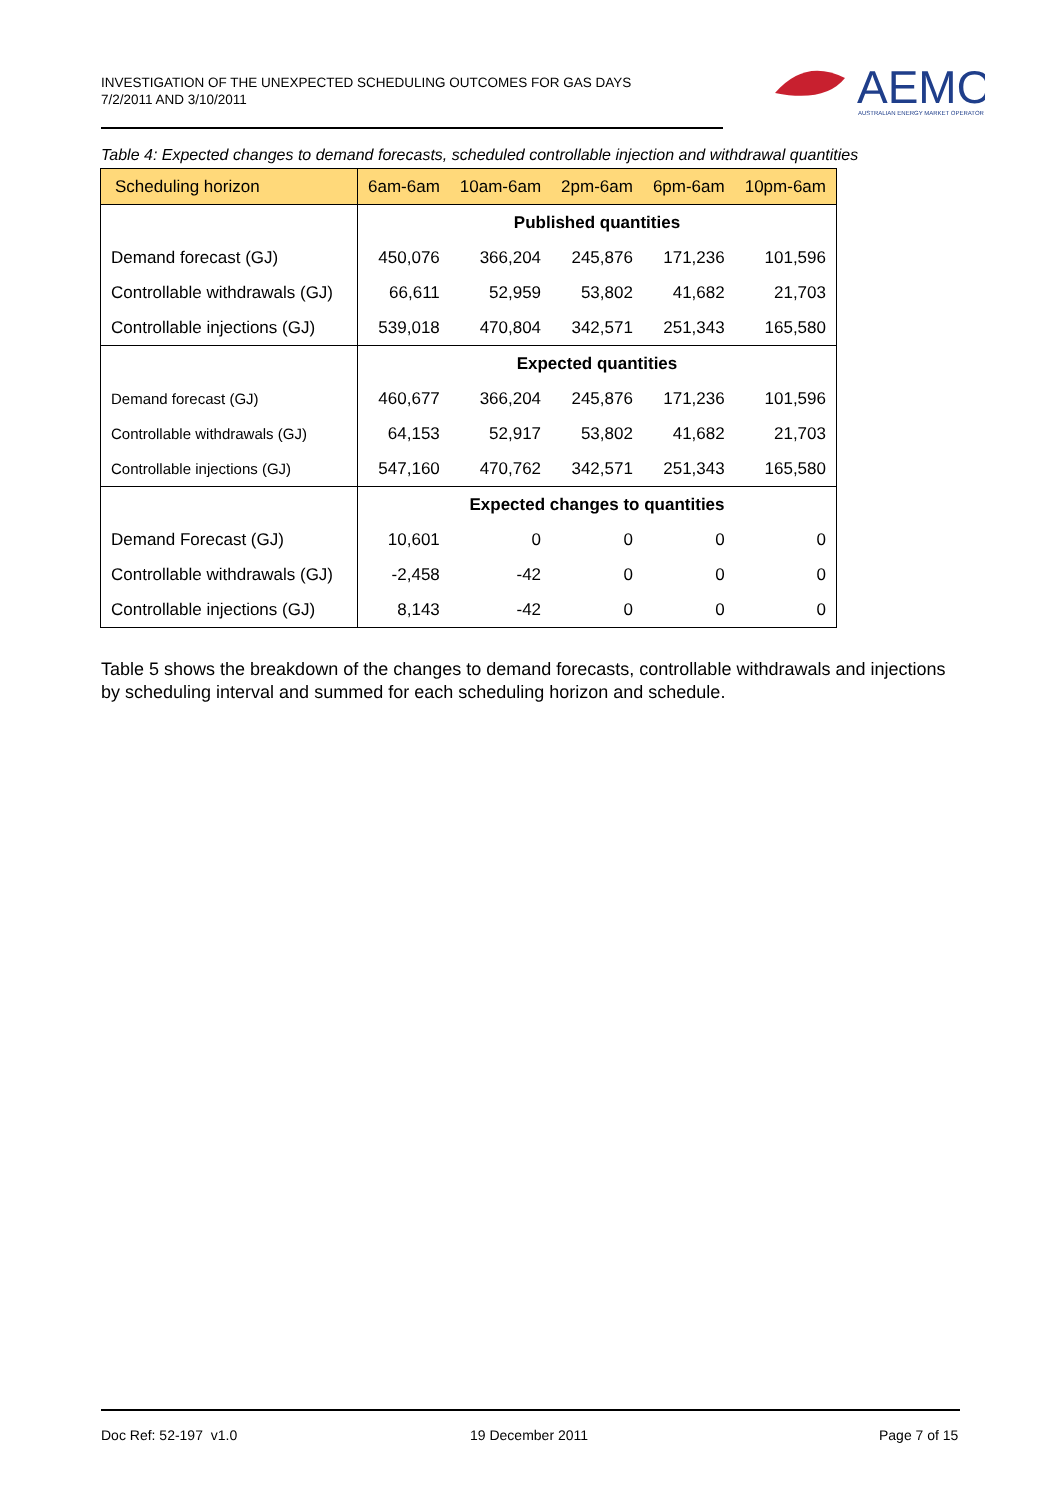INVESTIGATION OF THE UNEXPECTED SCHEDULING OUTCOMES FOR GAS DAYS
7/2/2011 AND 3/10/2011
AEMO
AUSTRALIAN ENERGY MARKET OPERATOR
Table 4: Expected changes to demand forecasts, scheduled controllable injection and withdrawal quantities
| Scheduling horizon | 6am-6am | 10am-6am | 2pm-6am | 6pm-6am | 10pm-6am |
| --- | --- | --- | --- | --- | --- |
| | Published quantities | | | | |
| Demand forecast (GJ) | 450,076 | 366,204 | 245,876 | 171,236 | 101,596 |
| Controllable withdrawals (GJ) | 66,611 | 52,959 | 53,802 | 41,682 | 21,703 |
| Controllable injections (GJ) | 539,018 | 470,804 | 342,571 | 251,343 | 165,580 |
| | Expected quantities | | | | |
| Demand forecast (GJ) | 460,677 | 366,204 | 245,876 | 171,236 | 101,596 |
| Controllable withdrawals (GJ) | 64,153 | 52,917 | 53,802 | 41,682 | 21,703 |
| Controllable injections (GJ) | 547,160 | 470,762 | 342,571 | 251,343 | 165,580 |
| | Expected changes to quantities | | | | |
| Demand Forecast (GJ) | 10,601 | 0 | 0 | 0 | 0 |
| Controllable withdrawals (GJ) | -2,458 | -42 | 0 | 0 | 0 |
| Controllable injections (GJ) | 8,143 | -42 | 0 | 0 | 0 |
Table 5 shows the breakdown of the changes to demand forecasts, controllable withdrawals and injections by scheduling interval and summed for each scheduling horizon and schedule.
Doc Ref: 52-197 v1.0 19 December 2011 Page 7 of 15